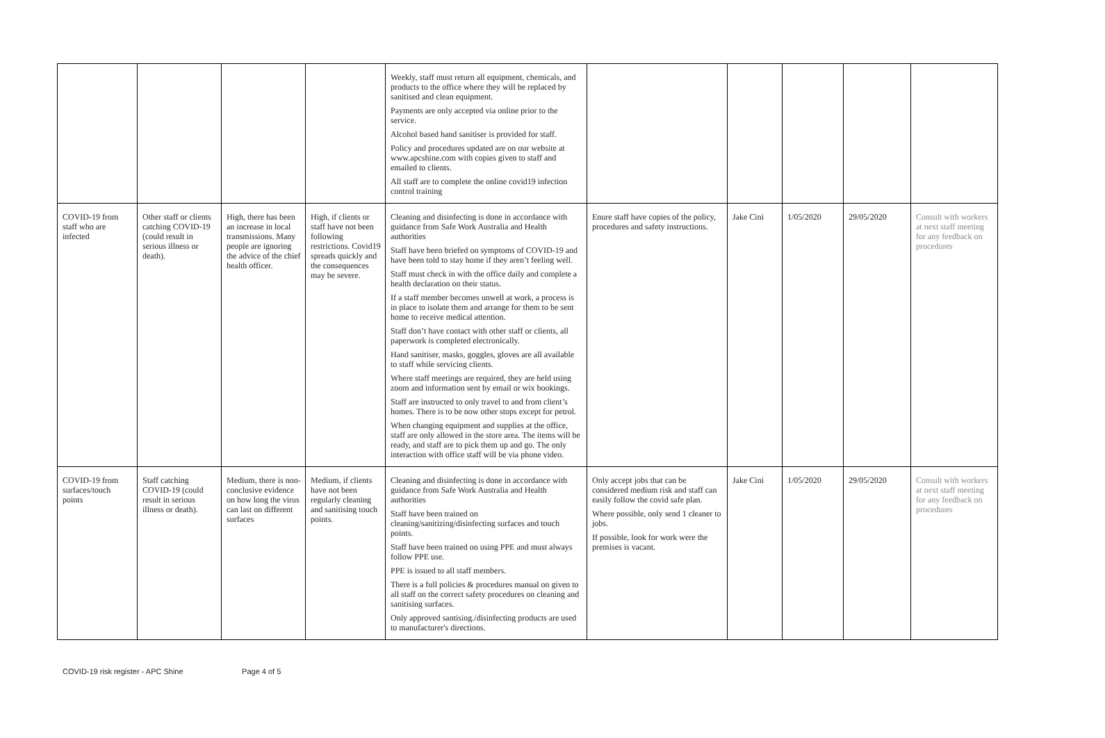| | | | | Weekly, staff must return all equipment, chemicals, and products to the office where they will be replaced by sanitised and clean equipment. Payments are only accepted via online prior to the service. Alcohol based hand sanitiser is provided for staff. Policy and procedures updated are on our website at www.apcshine.com with copies given to staff and emailed to clients. All staff are to complete the online covid19 infection control training | | | | | |
| COVID-19 from staff who are infected | Other staff or clients catching COVID-19 (could result in serious illness or death). | High, there has been an increase in local transmissions. Many people are ignoring the advice of the chief health officer. | High, if clients or staff have not been following restrictions. Covid19 spreads quickly and the consequences may be severe. | Cleaning and disinfecting is done in accordance with guidance from Safe Work Australia and Health authorities Staff have been briefed on symptoms of COVID-19 and have been told to stay home if they aren’t feeling well. Staff must check in with the office daily and complete a health declaration on their status. If a staff member becomes unwell at work, a process is in place to isolate them and arrange for them to be sent home to receive medical attention. Staff don’t have contact with other staff or clients, all paperwork is completed electronically. Hand sanitiser, masks, goggles, gloves are all available to staff while servicing clients. Where staff meetings are required, they are held using zoom and information sent by email or wix bookings. Staff are instructed to only travel to and from client’s homes. There is to be now other stops except for petrol. When changing equipment and supplies at the office, staff are only allowed in the store area. The items will be ready, and staff are to pick them up and go. The only interaction with office staff will be via phone video. | Enure staff have copies of the policy, procedures and safety instructions. | Jake Cini | 1/05/2020 | 29/05/2020 | Consult with workers at next staff meeting for any feedback on procedures |
| COVID-19 from surfaces/touch points | Staff catching COVID-19 (could result in serious illness or death). | Medium, there is non-conclusive evidence on how long the virus can last on different surfaces | Medium, if clients have not been regularly cleaning and sanitising touch points. | Cleaning and disinfecting is done in accordance with guidance from Safe Work Australia and Health authorities Staff have been trained on cleaning/sanitizing/disinfecting surfaces and touch points. Staff have been trained on using PPE and must always follow PPE use. PPE is issued to all staff members. There is a full policies & procedures manual on given to all staff on the correct safety procedures on cleaning and sanitising surfaces. Only approved santising./disinfecting products are used to manufacturer's directions. | Only accept jobs that can be considered medium risk and staff can easily follow the covid safe plan. Where possible, only send 1 cleaner to jobs. If possible, look for work were the premises is vacant. | Jake Cini | 1/05/2020 | 29/05/2020 | Consult with workers at next staff meeting for any feedback on procedures |
COVID-19 risk register - APC Shine Page 4 of 5